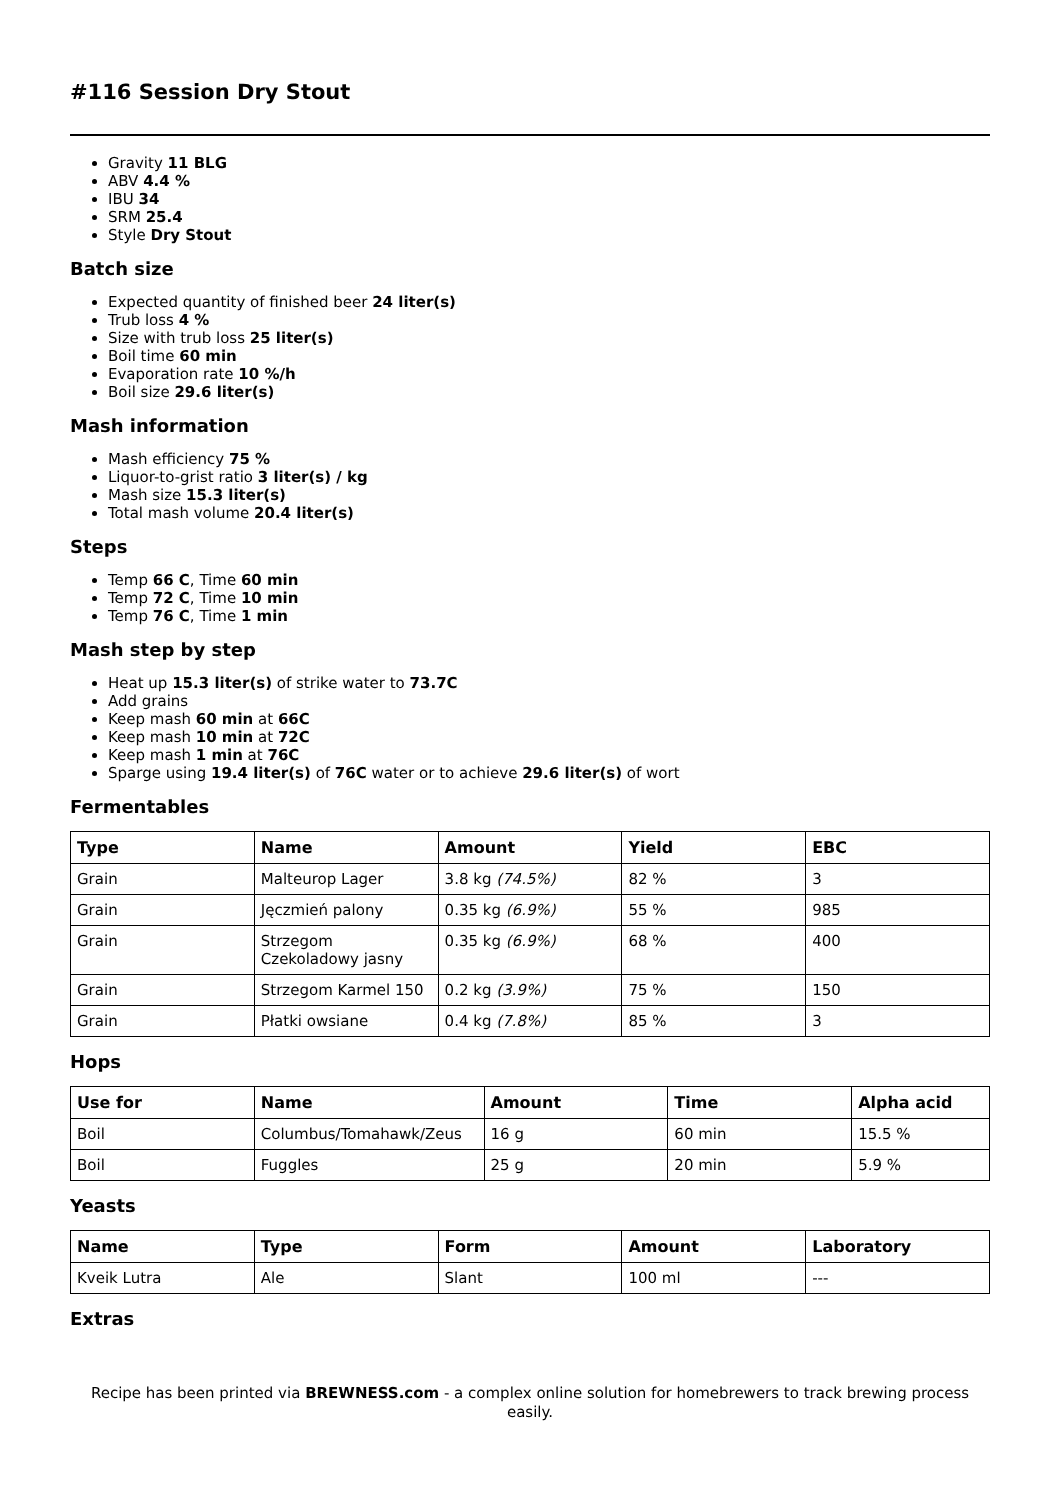#116 Session Dry Stout
Gravity 11 BLG
ABV 4.4 %
IBU 34
SRM 25.4
Style Dry Stout
Batch size
Expected quantity of finished beer 24 liter(s)
Trub loss 4 %
Size with trub loss 25 liter(s)
Boil time 60 min
Evaporation rate 10 %/h
Boil size 29.6 liter(s)
Mash information
Mash efficiency 75 %
Liquor-to-grist ratio 3 liter(s) / kg
Mash size 15.3 liter(s)
Total mash volume 20.4 liter(s)
Steps
Temp 66 C, Time 60 min
Temp 72 C, Time 10 min
Temp 76 C, Time 1 min
Mash step by step
Heat up 15.3 liter(s) of strike water to 73.7C
Add grains
Keep mash 60 min at 66C
Keep mash 10 min at 72C
Keep mash 1 min at 76C
Sparge using 19.4 liter(s) of 76C water or to achieve 29.6 liter(s) of wort
Fermentables
| Type | Name | Amount | Yield | EBC |
| --- | --- | --- | --- | --- |
| Grain | Malteurop Lager | 3.8 kg (74.5%) | 82 % | 3 |
| Grain | Jęczmień palony | 0.35 kg (6.9%) | 55 % | 985 |
| Grain | Strzegom Czekoladowy jasny | 0.35 kg (6.9%) | 68 % | 400 |
| Grain | Strzegom Karmel 150 | 0.2 kg (3.9%) | 75 % | 150 |
| Grain | Płatki owsiane | 0.4 kg (7.8%) | 85 % | 3 |
Hops
| Use for | Name | Amount | Time | Alpha acid |
| --- | --- | --- | --- | --- |
| Boil | Columbus/Tomahawk/Zeus | 16 g | 60 min | 15.5 % |
| Boil | Fuggles | 25 g | 20 min | 5.9 % |
Yeasts
| Name | Type | Form | Amount | Laboratory |
| --- | --- | --- | --- | --- |
| Kveik Lutra | Ale | Slant | 100 ml | --- |
Extras
Recipe has been printed via BREWNESS.com - a complex online solution for homebrewers to track brewing process easily.